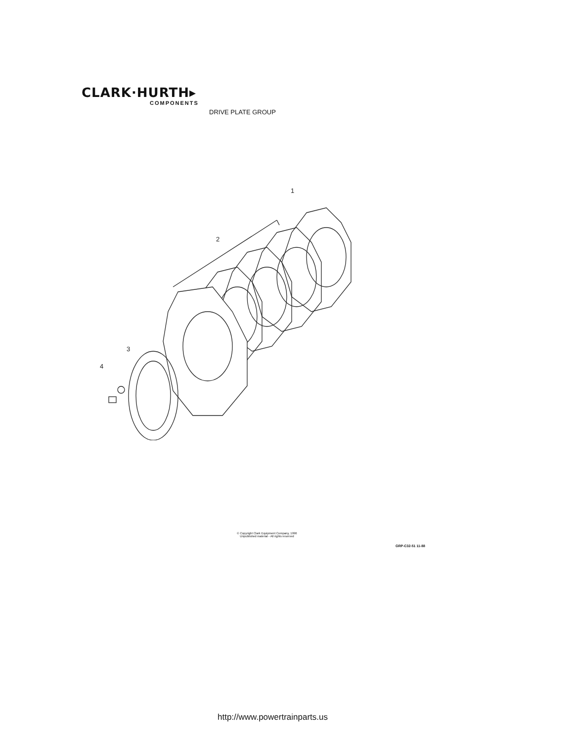CLARK·HURTH▸
COMPONENTS
DRIVE PLATE GROUP
1
2
3
4
© Copyright Clark Equipment Company, 1996
Unpublished material - All rights reserved
GRP-C32-51 11-88
http://www.powertrainparts.us